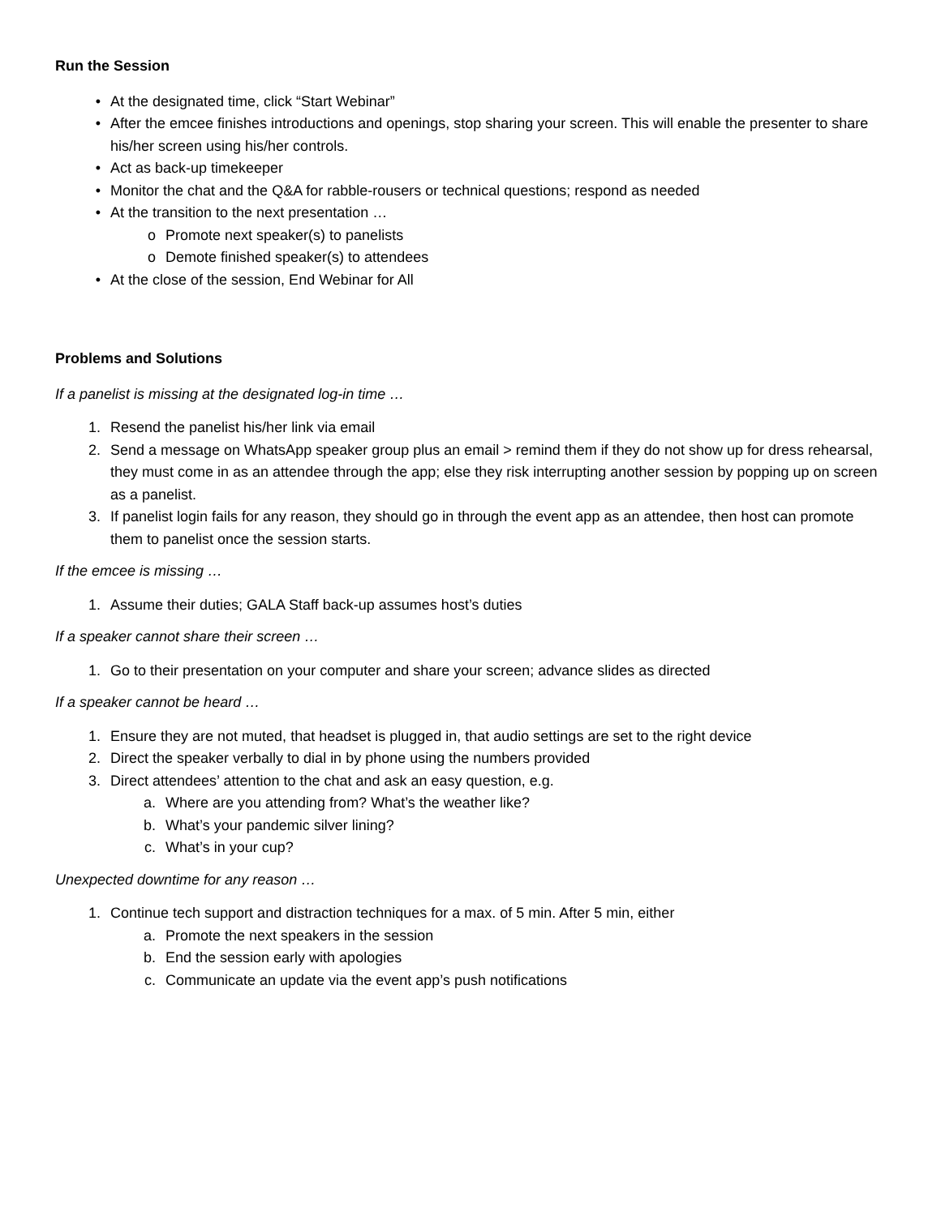Run the Session
• At the designated time, click “Start Webinar”
• After the emcee finishes introductions and openings, stop sharing your screen. This will enable the presenter to share his/her screen using his/her controls.
• Act as back-up timekeeper
• Monitor the chat and the Q&A for rabble-rousers or technical questions; respond as needed
• At the transition to the next presentation …
o Promote next speaker(s) to panelists
o Demote finished speaker(s) to attendees
• At the close of the session, End Webinar for All
Problems and Solutions
If a panelist is missing at the designated log-in time …
1. Resend the panelist his/her link via email
2. Send a message on WhatsApp speaker group plus an email > remind them if they do not show up for dress rehearsal, they must come in as an attendee through the app; else they risk interrupting another session by popping up on screen as a panelist.
3. If panelist login fails for any reason, they should go in through the event app as an attendee, then host can promote them to panelist once the session starts.
If the emcee is missing …
1. Assume their duties; GALA Staff back-up assumes host’s duties
If a speaker cannot share their screen …
1. Go to their presentation on your computer and share your screen; advance slides as directed
If a speaker cannot be heard …
1. Ensure they are not muted, that headset is plugged in, that audio settings are set to the right device
2. Direct the speaker verbally to dial in by phone using the numbers provided
3. Direct attendees’ attention to the chat and ask an easy question, e.g.
a. Where are you attending from? What’s the weather like?
b. What’s your pandemic silver lining?
c. What’s in your cup?
Unexpected downtime for any reason …
1. Continue tech support and distraction techniques for a max. of 5 min. After 5 min, either
a. Promote the next speakers in the session
b. End the session early with apologies
c. Communicate an update via the event app’s push notifications